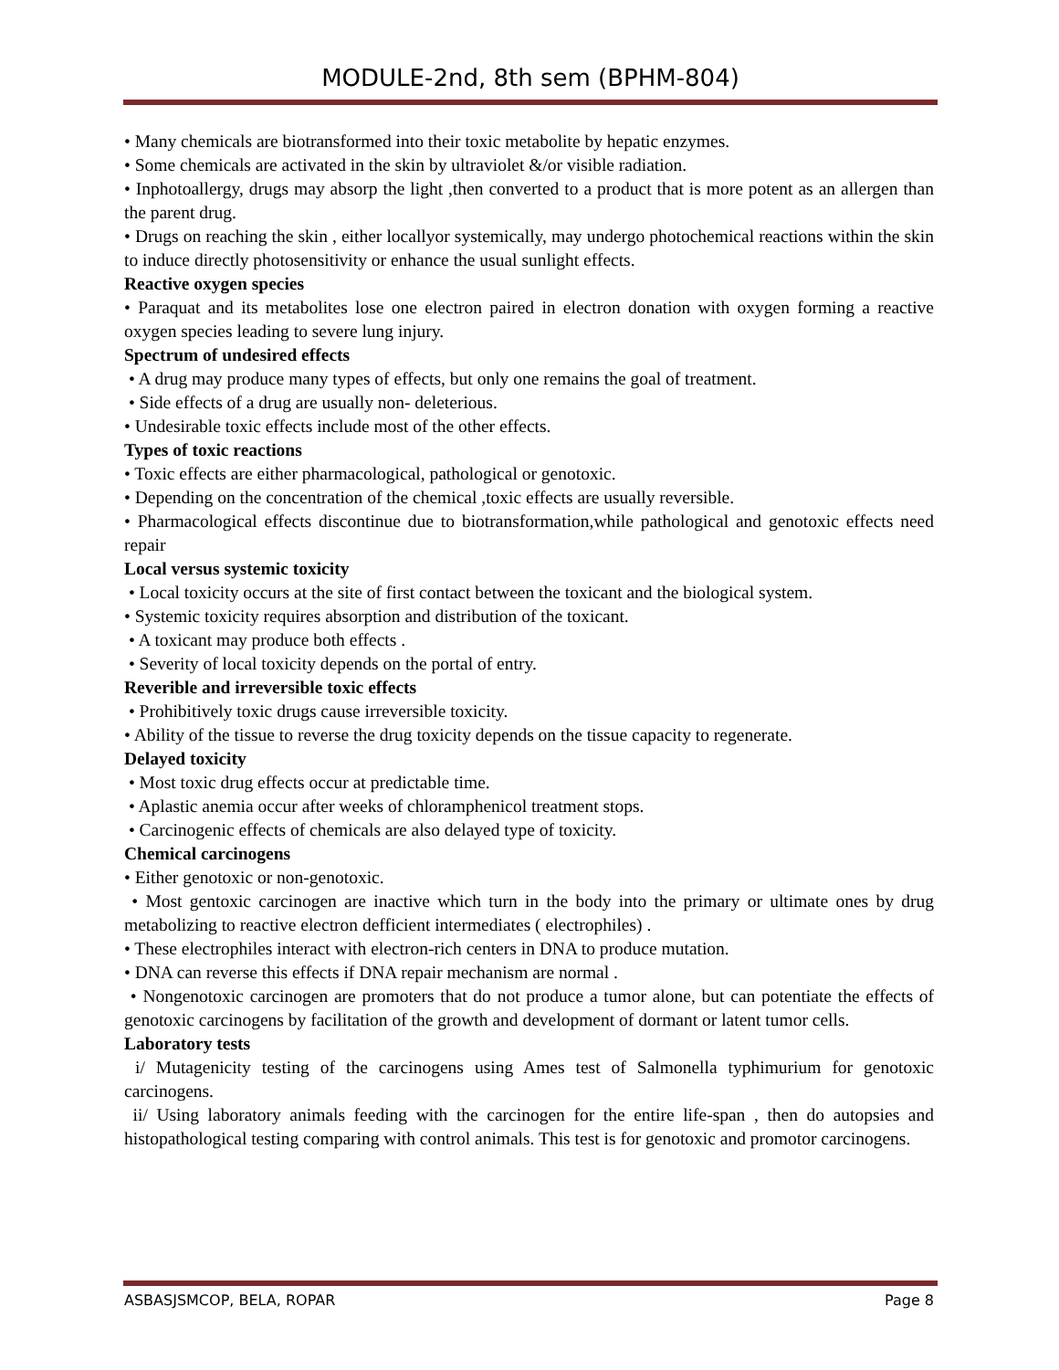MODULE-2nd, 8th sem (BPHM-804)
• Many chemicals are biotransformed into their toxic metabolite by hepatic enzymes.
• Some chemicals are activated in the skin by ultraviolet &/or visible radiation.
• Inphotoallergy, drugs may absorp the light ,then converted to a product that is more potent as an allergen than the parent drug.
• Drugs on reaching the skin , either locallyor systemically, may undergo photochemical reactions within the skin to induce directly photosensitivity or enhance the usual sunlight effects.
Reactive oxygen species
• Paraquat and its metabolites lose one electron paired in electron donation with oxygen forming a reactive oxygen species leading to severe lung injury.
Spectrum of undesired effects
• A drug may produce many types of effects, but only one remains the goal of treatment.
• Side effects of a drug are usually non- deleterious.
• Undesirable toxic effects include most of the other effects.
Types of toxic reactions
• Toxic effects are either pharmacological, pathological or genotoxic.
• Depending on the concentration of the chemical ,toxic effects are usually reversible.
• Pharmacological effects discontinue due to biotransformation,while pathological and genotoxic effects need repair
Local versus systemic toxicity
• Local toxicity occurs at the site of first contact between the toxicant and the biological system.
• Systemic toxicity requires absorption and distribution of the toxicant.
• A toxicant may produce both effects .
• Severity of local toxicity depends on the portal of entry.
Reverible and irreversible toxic effects
• Prohibitively toxic drugs cause irreversible toxicity.
• Ability of the tissue to reverse the drug toxicity depends on the tissue capacity to regenerate.
Delayed toxicity
• Most toxic drug effects occur at predictable time.
• Aplastic anemia occur after weeks of chloramphenicol treatment stops.
• Carcinogenic effects of chemicals are also delayed type of toxicity.
Chemical carcinogens
• Either genotoxic or non-genotoxic.
• Most gentoxic carcinogen are inactive which turn in the body into the primary or ultimate ones by drug metabolizing to reactive electron defficient intermediates ( electrophiles) .
• These electrophiles interact with electron-rich centers in DNA to produce mutation.
• DNA can reverse this effects if DNA repair mechanism are normal .
• Nongenotoxic carcinogen are promoters that do not produce a tumor alone, but can potentiate the effects of genotoxic carcinogens by facilitation of the growth and development of dormant or latent tumor cells.
Laboratory tests
i/ Mutagenicity testing of the carcinogens using Ames test of Salmonella typhimurium for genotoxic carcinogens.
ii/ Using laboratory animals feeding with the carcinogen for the entire life-span , then do autopsies and histopathological testing comparing with control animals. This test is for genotoxic and promotor carcinogens.
ASBASJSMCOP, BELA, ROPAR Page 8